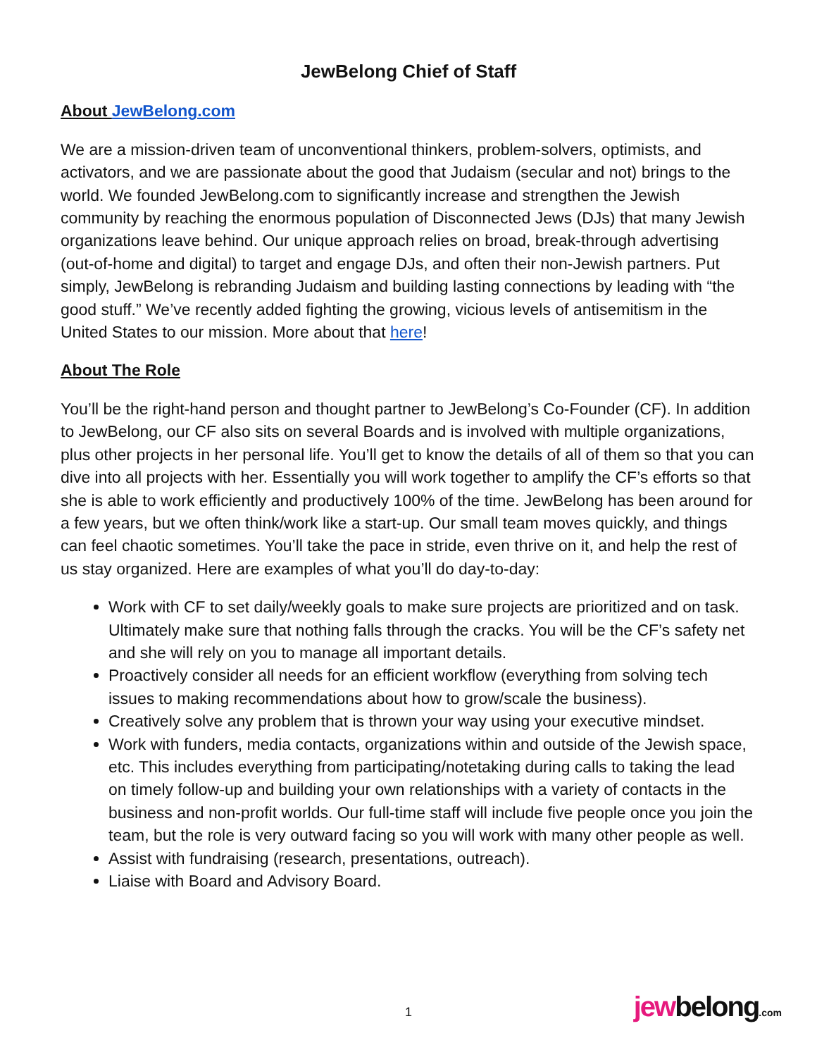JewBelong Chief of Staff
About JewBelong.com
We are a mission-driven team of unconventional thinkers, problem-solvers, optimists, and activators, and we are passionate about the good that Judaism (secular and not) brings to the world. We founded JewBelong.com to significantly increase and strengthen the Jewish community by reaching the enormous population of Disconnected Jews (DJs) that many Jewish organizations leave behind. Our unique approach relies on broad, break-through advertising (out-of-home and digital) to target and engage DJs, and often their non-Jewish partners. Put simply, JewBelong is rebranding Judaism and building lasting connections by leading with “the good stuff.” We’ve recently added fighting the growing, vicious levels of antisemitism in the United States to our mission. More about that here!
About The Role
You’ll be the right-hand person and thought partner to JewBelong’s Co-Founder (CF). In addition to JewBelong, our CF also sits on several Boards and is involved with multiple organizations, plus other projects in her personal life. You’ll get to know the details of all of them so that you can dive into all projects with her. Essentially you will work together to amplify the CF’s efforts so that she is able to work efficiently and productively 100% of the time. JewBelong has been around for a few years, but we often think/work like a start-up. Our small team moves quickly, and things can feel chaotic sometimes. You’ll take the pace in stride, even thrive on it, and help the rest of us stay organized. Here are examples of what you’ll do day-to-day:
Work with CF to set daily/weekly goals to make sure projects are prioritized and on task. Ultimately make sure that nothing falls through the cracks. You will be the CF’s safety net and she will rely on you to manage all important details.
Proactively consider all needs for an efficient workflow (everything from solving tech issues to making recommendations about how to grow/scale the business).
Creatively solve any problem that is thrown your way using your executive mindset.
Work with funders, media contacts, organizations within and outside of the Jewish space, etc. This includes everything from participating/notetaking during calls to taking the lead on timely follow-up and building your own relationships with a variety of contacts in the business and non-profit worlds. Our full-time staff will include five people once you join the team, but the role is very outward facing so you will work with many other people as well.
Assist with fundraising (research, presentations, outreach).
Liaise with Board and Advisory Board.
1 jewbelong.com